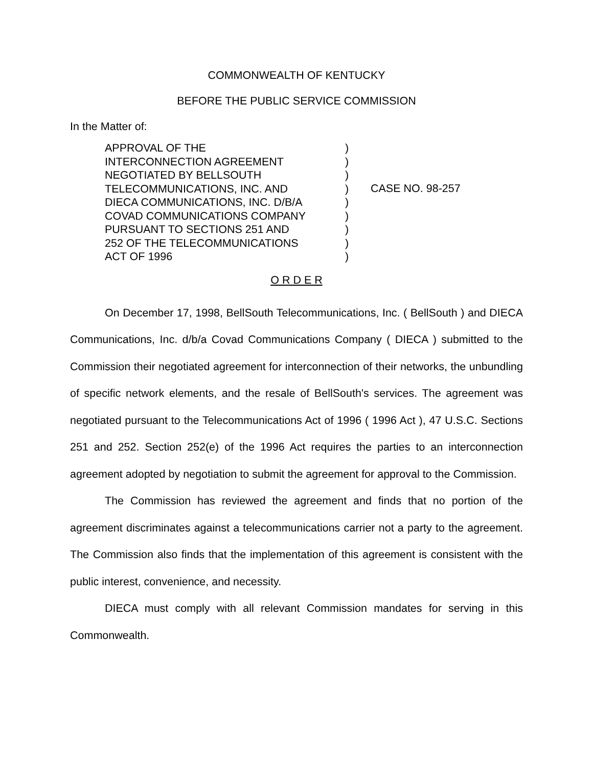COMMONWEALTH OF KENTUCKY
BEFORE THE PUBLIC SERVICE COMMISSION
In the Matter of:
APPROVAL OF THE
INTERCONNECTION AGREEMENT
NEGOTIATED BY BELLSOUTH
TELECOMMUNICATIONS, INC. AND
DIECA COMMUNICATIONS, INC. D/B/A
COVAD COMMUNICATIONS COMPANY
PURSUANT TO SECTIONS 251 AND
252 OF THE TELECOMMUNICATIONS
ACT OF 1996
)
)
)
)
)
)
)
)
)
CASE NO. 98-257
O R D E R
On December 17, 1998, BellSouth Telecommunications, Inc. ( BellSouth ) and DIECA Communications, Inc. d/b/a Covad Communications Company ( DIECA ) submitted to the Commission their negotiated agreement for interconnection of their networks, the unbundling of specific network elements, and the resale of BellSouth's services. The agreement was negotiated pursuant to the Telecommunications Act of 1996 ( 1996 Act ), 47 U.S.C. Sections 251 and 252. Section 252(e) of the 1996 Act requires the parties to an interconnection agreement adopted by negotiation to submit the agreement for approval to the Commission.
The Commission has reviewed the agreement and finds that no portion of the agreement discriminates against a telecommunications carrier not a party to the agreement. The Commission also finds that the implementation of this agreement is consistent with the public interest, convenience, and necessity.
DIECA must comply with all relevant Commission mandates for serving in this Commonwealth.